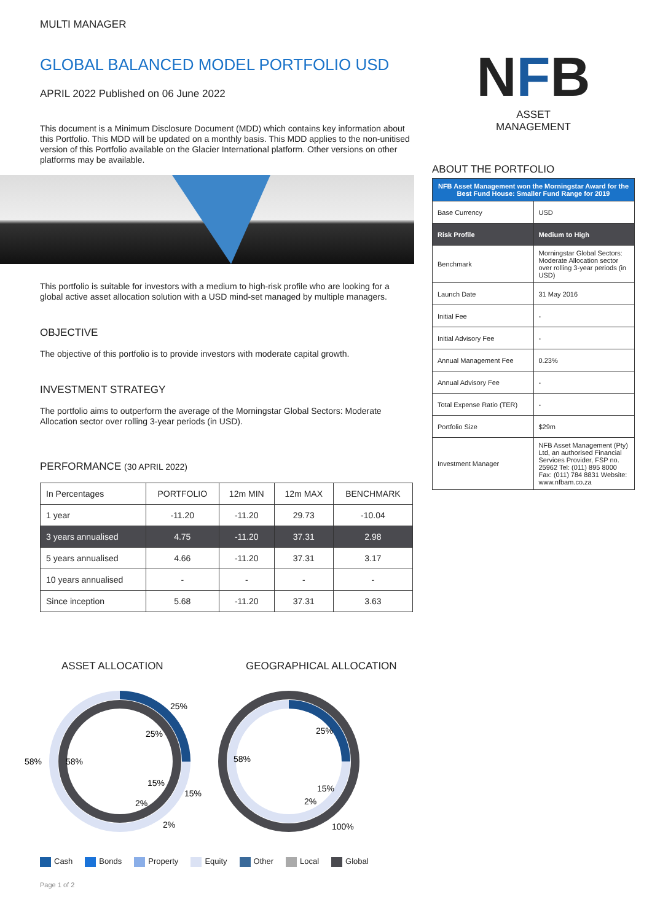MULTI MANAGER
GLOBAL BALANCED MODEL PORTFOLIO USD
APRIL 2022 Published on 06 June 2022
This document is a Minimum Disclosure Document (MDD) which contains key information about this Portfolio. This MDD will be updated on a monthly basis. This MDD applies to the non-unitised version of this Portfolio available on the Glacier International platform. Other versions on other platforms may be available.
This portfolio is suitable for investors with a medium to high-risk profile who are looking for a global active asset allocation solution with a USD mind-set managed by multiple managers.
OBJECTIVE
The objective of this portfolio is to provide investors with moderate capital growth.
INVESTMENT STRATEGY
The portfolio aims to outperform the average of the Morningstar Global Sectors: Moderate Allocation sector over rolling 3-year periods (in USD).
PERFORMANCE (30 APRIL 2022)
| In Percentages | PORTFOLIO | 12m MIN | 12m MAX | BENCHMARK |
| --- | --- | --- | --- | --- |
| 1 year | -11.20 | -11.20 | 29.73 | -10.04 |
| 3 years annualised | 4.75 | -11.20 | 37.31 | 2.98 |
| 5 years annualised | 4.66 | -11.20 | 37.31 | 3.17 |
| 10 years annualised | - | - | - | - |
| Since inception | 5.68 | -11.20 | 37.31 | 3.63 |
NFB
ASSET
MANAGEMENT
ABOUT THE PORTFOLIO
| NFB Asset Management won the Morningstar Award for the Best Fund House: Smaller Fund Range for 2019 | |
| Base Currency | USD |
| Risk Profile | Medium to High |
| Benchmark | Morningstar Global Sectors: Moderate Allocation sector over rolling 3-year periods (in USD) |
| Launch Date | 31 May 2016 |
| Initial Fee | - |
| Initial Advisory Fee | - |
| Annual Management Fee | 0.23% |
| Annual Advisory Fee | - |
| Total Expense Ratio (TER) | - |
| Portfolio Size | $29m |
| Investment Manager | NFB Asset Management (Pty) Ltd, an authorised Financial Services Provider, FSP no. 25962 Tel: (011) 895 8000 Fax: (011) 784 8831 Website: www.nfbam.co.za |
ASSET ALLOCATION GEOGRAPHICAL ALLOCATION
25%
25%
58%
58%
15%
15%
2%
2%
25%
58%
15%
2%
100%
Cash Bonds Property Equity Other Local Global
Page 1 of 2